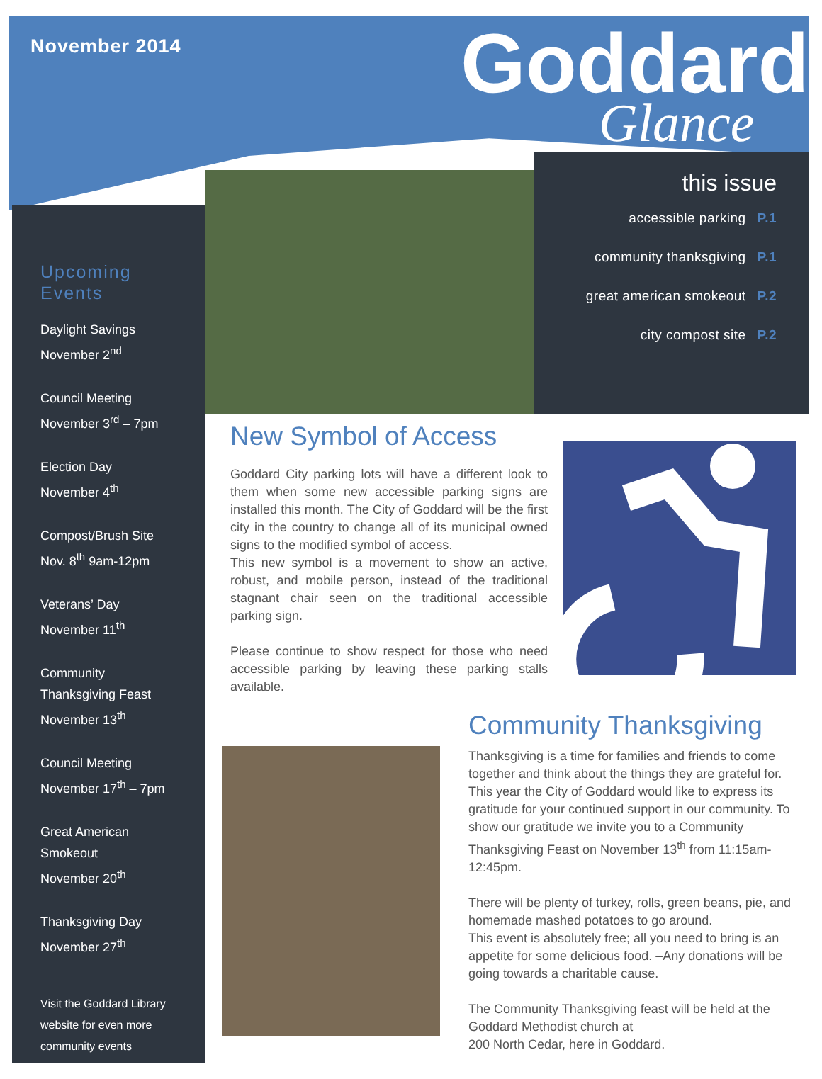November 2014 Goddard
Glance
this issue
accessible parking P.1
community thanksgiving P.1
great american smokeout P.2
city compost site P.2
Upcoming Events
Daylight Savings
November 2<sup>nd</sup>
Council Meeting
November 3<sup>rd</sup> – 7pm
Election Day
November 4<sup>th</sup>
Compost/Brush Site
Nov. 8<sup>th</sup> 9am-12pm
Veterans’ Day
November 11<sup>th</sup>
Community
Thanksgiving Feast
November 13<sup>th</sup>
Council Meeting
November 17<sup>th</sup> – 7pm
Great American
Smokeout
November 20<sup>th</sup>
Thanksgiving Day
November 27<sup>th</sup>
Visit the Goddard Library website for even more community events
New Symbol of Access
Goddard City parking lots will have a different look to them when some new accessible parking signs are installed this month. The City of Goddard will be the first city in the country to change all of its municipal owned signs to the modified symbol of access.
This new symbol is a movement to show an active, robust, and mobile person, instead of the traditional stagnant chair seen on the traditional accessible parking sign.
Please continue to show respect for those who need accessible parking by leaving these parking stalls available.
Community Thanksgiving
Thanksgiving is a time for families and friends to come together and think about the things they are grateful for. This year the City of Goddard would like to express its gratitude for your continued support in our community. To show our gratitude we invite you to a Community Thanksgiving Feast on November 13<sup>th</sup> from 11:15am-12:45pm.
There will be plenty of turkey, rolls, green beans, pie, and homemade mashed potatoes to go around.
This event is absolutely free; all you need to bring is an appetite for some delicious food. –Any donations will be going towards a charitable cause.
The Community Thanksgiving feast will be held at the Goddard Methodist church at
200 North Cedar, here in Goddard.